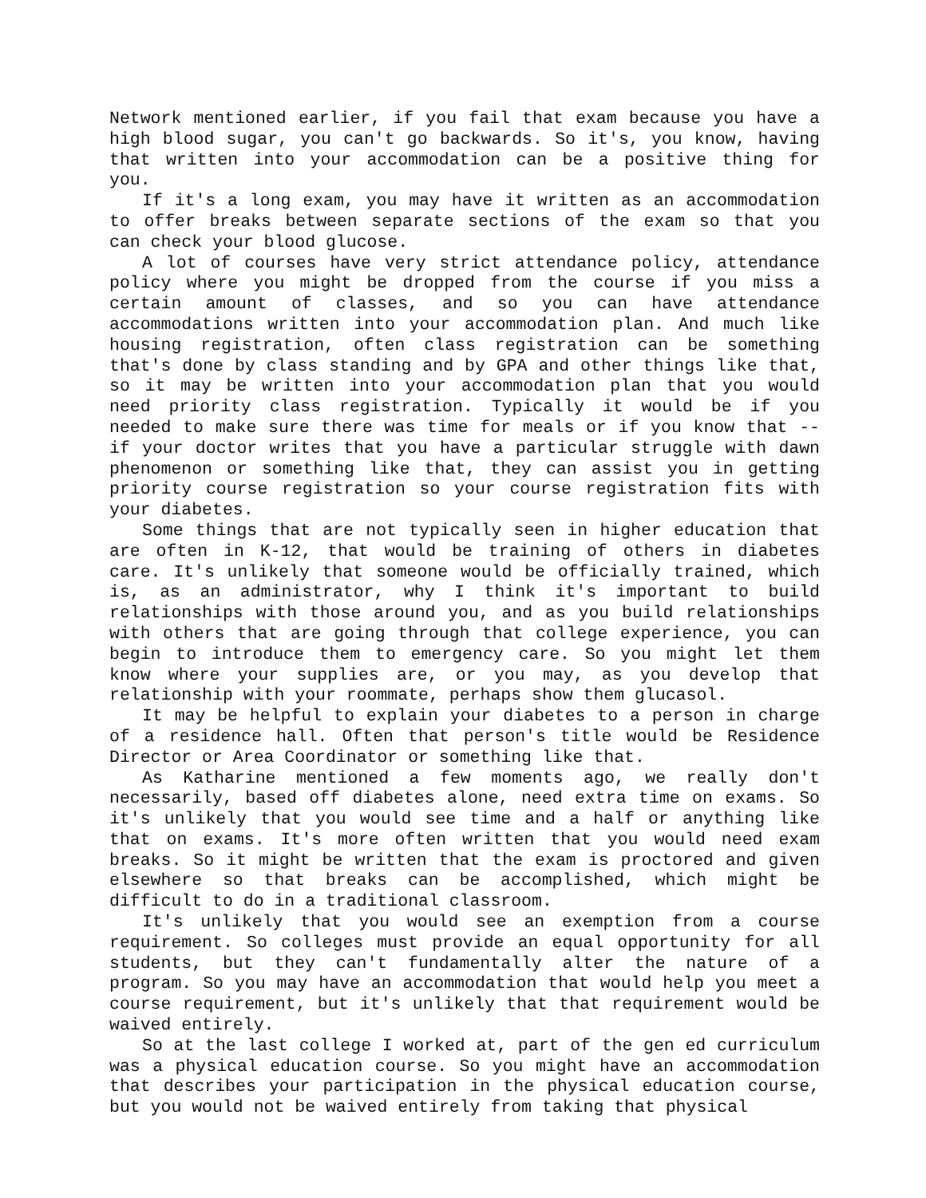Network mentioned earlier, if you fail that exam because you have a high blood sugar, you can't go backwards. So it's, you know, having that written into your accommodation can be a positive thing for you.
If it's a long exam, you may have it written as an accommodation to offer breaks between separate sections of the exam so that you can check your blood glucose.
A lot of courses have very strict attendance policy, attendance policy where you might be dropped from the course if you miss a certain amount of classes, and so you can have attendance accommodations written into your accommodation plan. And much like housing registration, often class registration can be something that's done by class standing and by GPA and other things like that, so it may be written into your accommodation plan that you would need priority class registration. Typically it would be if you needed to make sure there was time for meals or if you know that -- if your doctor writes that you have a particular struggle with dawn phenomenon or something like that, they can assist you in getting priority course registration so your course registration fits with your diabetes.
Some things that are not typically seen in higher education that are often in K-12, that would be training of others in diabetes care. It's unlikely that someone would be officially trained, which is, as an administrator, why I think it's important to build relationships with those around you, and as you build relationships with others that are going through that college experience, you can begin to introduce them to emergency care. So you might let them know where your supplies are, or you may, as you develop that relationship with your roommate, perhaps show them glucasol.
It may be helpful to explain your diabetes to a person in charge of a residence hall. Often that person's title would be Residence Director or Area Coordinator or something like that.
As Katharine mentioned a few moments ago, we really don't necessarily, based off diabetes alone, need extra time on exams. So it's unlikely that you would see time and a half or anything like that on exams. It's more often written that you would need exam breaks. So it might be written that the exam is proctored and given elsewhere so that breaks can be accomplished, which might be difficult to do in a traditional classroom.
It's unlikely that you would see an exemption from a course requirement. So colleges must provide an equal opportunity for all students, but they can't fundamentally alter the nature of a program. So you may have an accommodation that would help you meet a course requirement, but it's unlikely that that requirement would be waived entirely.
So at the last college I worked at, part of the gen ed curriculum was a physical education course. So you might have an accommodation that describes your participation in the physical education course, but you would not be waived entirely from taking that physical